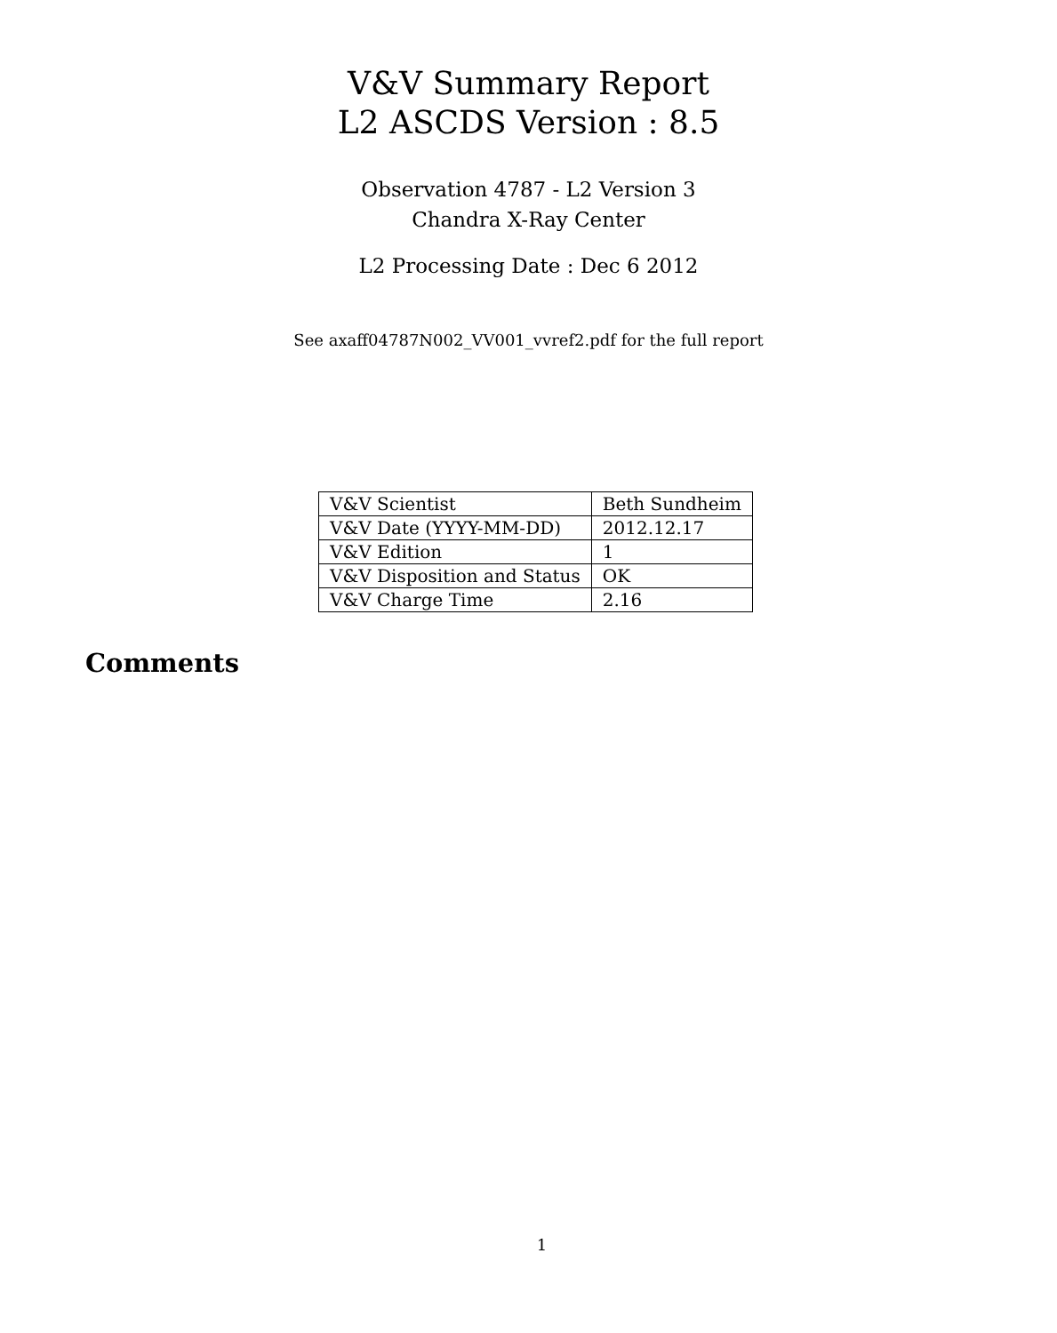V&V Summary Report
L2 ASCDS Version : 8.5
Observation 4787 - L2 Version 3
Chandra X-Ray Center
L2 Processing Date : Dec 6 2012
See axaff04787N002_VV001_vvref2.pdf for the full report
| V&V Scientist | Beth Sundheim |
| V&V Date (YYYY-MM-DD) | 2012.12.17 |
| V&V Edition | 1 |
| V&V Disposition and Status | OK |
| V&V Charge Time | 2.16 |
Comments
1